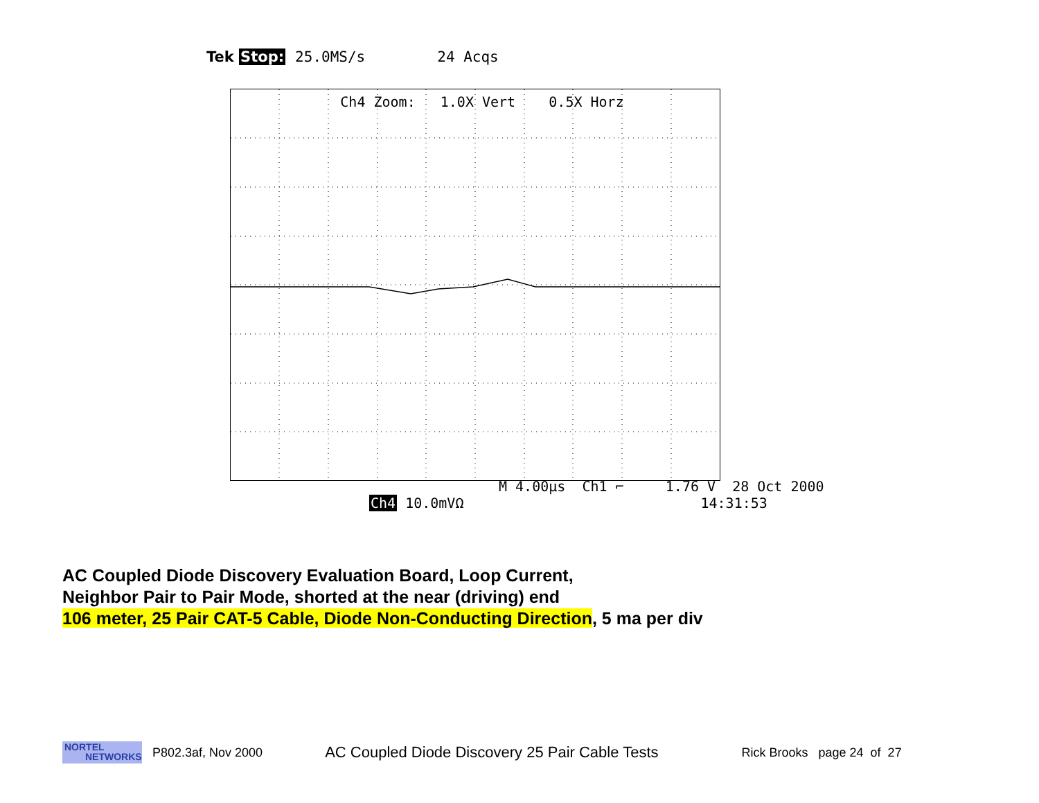Tek Stop: 25.0MS/s 24 Acqs
Ch4 Zoom: 1.0X Vert 0.5X Horz
M 4.00µs Ch1 ⌐ 1.76 V 28 Oct 2000
Ch4 10.0mVΩ 14:31:53
AC Coupled Diode Discovery Evaluation Board, Loop Current,
Neighbor Pair to Pair Mode, shorted at the near (driving) end
106 meter, 25 Pair CAT-5 Cable, Diode Non-Conducting Direction, 5 ma per div
NORTEL
NETWORKS
P802.3af, Nov 2000 AC Coupled Diode Discovery 25 Pair Cable Tests Rick Brooks page 24 of 27